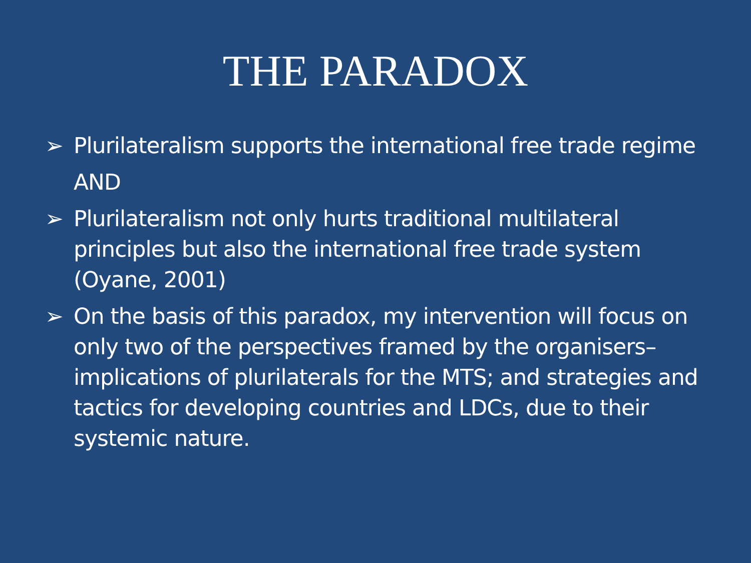THE PARADOX
➢ Plurilateralism supports the international free trade regime
AND
➢ Plurilateralism not only hurts traditional multilateral principles but also the international free trade system (Oyane, 2001)
➢ On the basis of this paradox, my intervention will focus on only two of the perspectives framed by the organisers– implications of plurilaterals for the MTS; and strategies and tactics for developing countries and LDCs, due to their systemic nature.